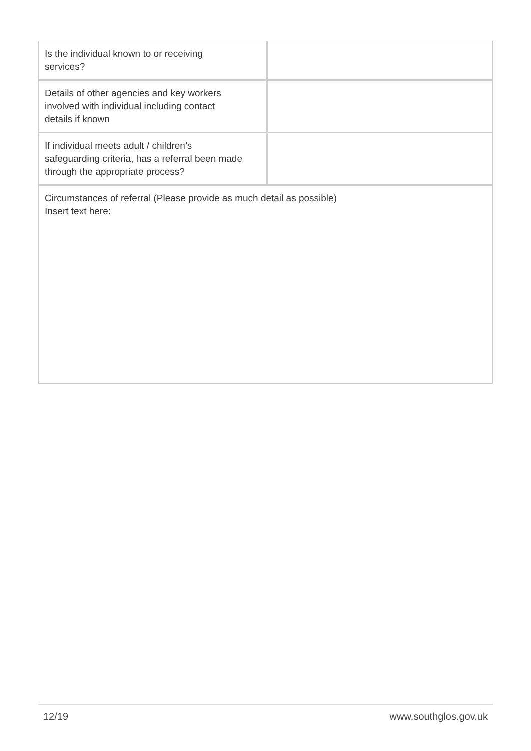| Is the individual known to or receiving services? | |
| Details of other agencies and key workers involved with individual including contact details if known | |
| If individual meets adult / children’s safeguarding criteria, has a referral been made through the appropriate process? | |
| Circumstances of referral (Please provide as much detail as possible) Insert text here: | |
12/19 www.southglos.gov.uk